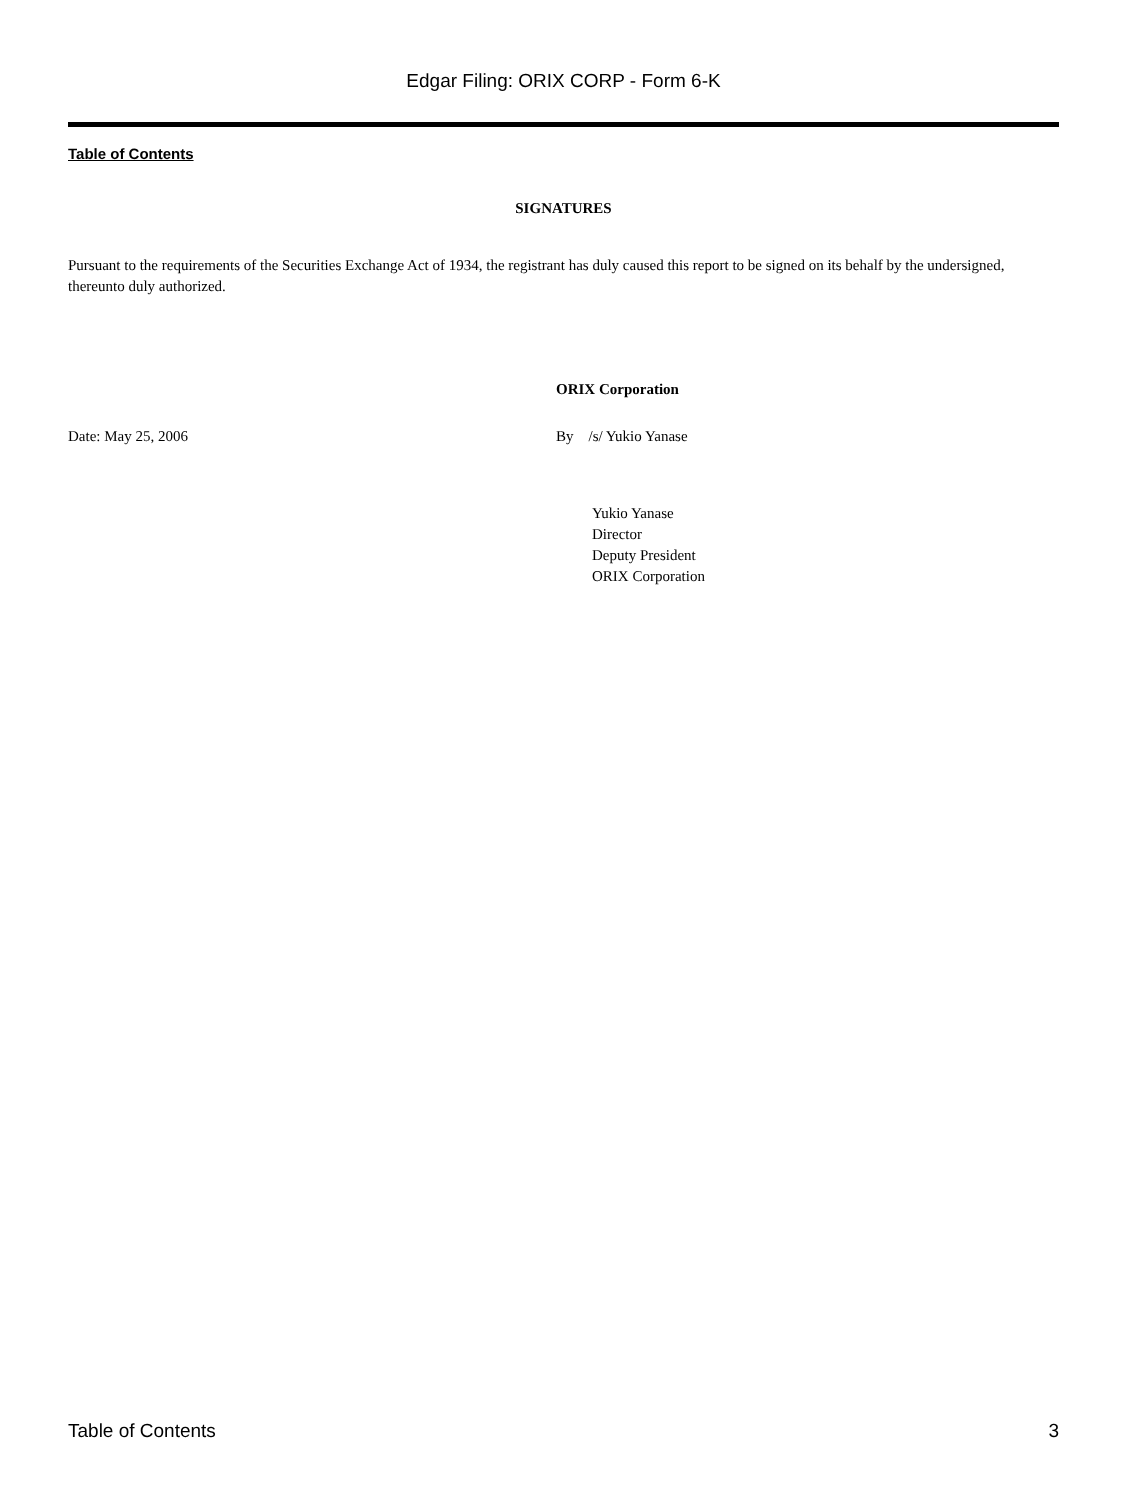Edgar Filing: ORIX CORP - Form 6-K
Table of Contents
SIGNATURES
Pursuant to the requirements of the Securities Exchange Act of 1934, the registrant has duly caused this report to be signed on its behalf by the undersigned, thereunto duly authorized.
ORIX Corporation
Date: May 25, 2006 By /s/ Yukio Yanase
Yukio Yanase
Director
Deputy President
ORIX Corporation
Table of Contents 3